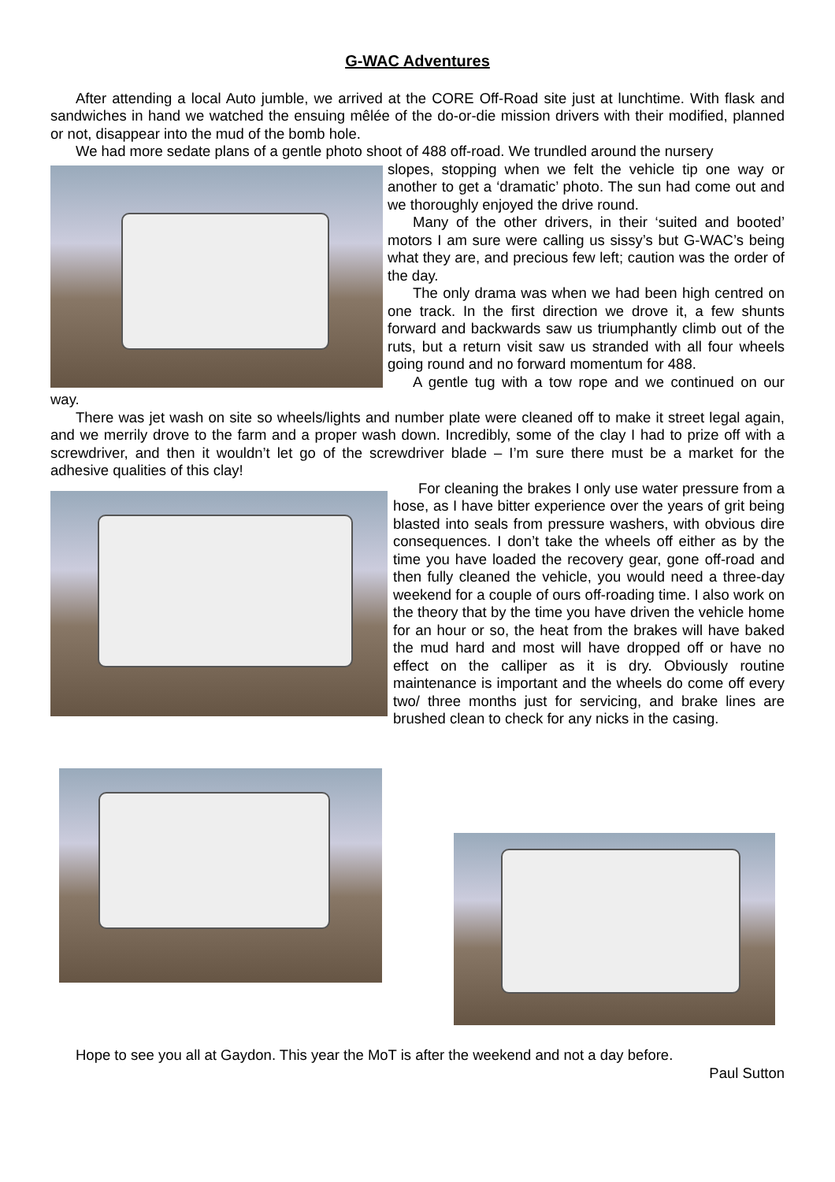G-WAC Adventures
After attending a local Auto jumble, we arrived at the CORE Off-Road site just at lunchtime. With flask and sandwiches in hand we watched the ensuing mêlée of the do-or-die mission drivers with their modified, planned or not, disappear into the mud of the bomb hole.
We had more sedate plans of a gentle photo shoot of 488 off-road. We trundled around the nursery
slopes, stopping when we felt the vehicle tip one way or another to get a ‘dramatic’ photo. The sun had come out and we thoroughly enjoyed the drive round.
Many of the other drivers, in their ‘suited and booted’ motors I am sure were calling us sissy’s but G-WAC’s being what they are, and precious few left; caution was the order of the day.
The only drama was when we had been high centred on one track. In the first direction we drove it, a few shunts forward and backwards saw us triumphantly climb out of the ruts, but a return visit saw us stranded with all four wheels going round and no forward momentum for 488.
A gentle tug with a tow rope and we continued on our way.
There was jet wash on site so wheels/lights and number plate were cleaned off to make it street legal again, and we merrily drove to the farm and a proper wash down. Incredibly, some of the clay I had to prize off with a screwdriver, and then it wouldn’t let go of the screwdriver blade – I’m sure there must be a market for the adhesive qualities of this clay!
For cleaning the brakes I only use water pressure from a hose, as I have bitter experience over the years of grit being blasted into seals from pressure washers, with obvious dire consequences. I don’t take the wheels off either as by the time you have loaded the recovery gear, gone off-road and then fully cleaned the vehicle, you would need a three-day weekend for a couple of ours off-roading time. I also work on the theory that by the time you have driven the vehicle home for an hour or so, the heat from the brakes will have baked the mud hard and most will have dropped off or have no effect on the calliper as it is dry. Obviously routine maintenance is important and the wheels do come off every two/ three months just for servicing, and brake lines are brushed clean to check for any nicks in the casing.
Hope to see you all at Gaydon. This year the MoT is after the weekend and not a day before.
Paul Sutton